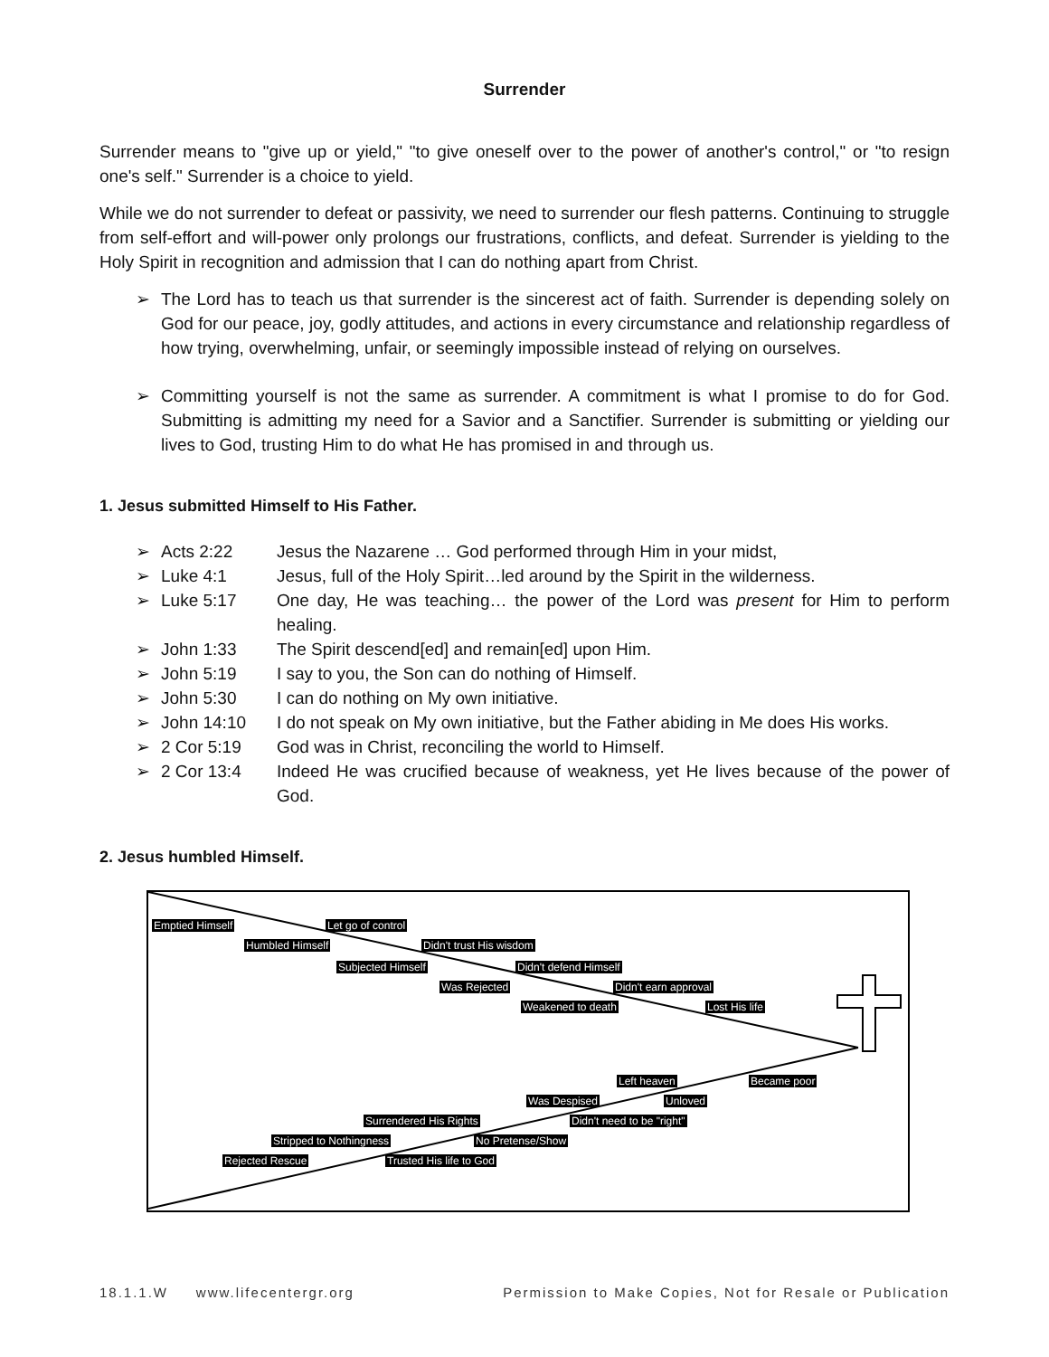Surrender
Surrender means to "give up or yield," "to give oneself over to the power of another's control," or "to resign one's self." Surrender is a choice to yield.
While we do not surrender to defeat or passivity, we need to surrender our flesh patterns. Continuing to struggle from self-effort and will-power only prolongs our frustrations, conflicts, and defeat. Surrender is yielding to the Holy Spirit in recognition and admission that I can do nothing apart from Christ.
➢ The Lord has to teach us that surrender is the sincerest act of faith. Surrender is depending solely on God for our peace, joy, godly attitudes, and actions in every circumstance and relationship regardless of how trying, overwhelming, unfair, or seemingly impossible instead of relying on ourselves.
➢ Committing yourself is not the same as surrender. A commitment is what I promise to do for God. Submitting is admitting my need for a Savior and a Sanctifier. Surrender is submitting or yielding our lives to God, trusting Him to do what He has promised in and through us.
1. Jesus submitted Himself to His Father.
➢ Acts 2:22 Jesus the Nazarene … God performed through Him in your midst,
➢ Luke 4:1 Jesus, full of the Holy Spirit…led around by the Spirit in the wilderness.
➢ Luke 5:17 One day, He was teaching… the power of the Lord was present for Him to perform healing.
➢ John 1:33 The Spirit descend[ed] and remain[ed] upon Him.
➢ John 5:19 I say to you, the Son can do nothing of Himself.
➢ John 5:30 I can do nothing on My own initiative.
➢ John 14:10 I do not speak on My own initiative, but the Father abiding in Me does His works.
➢ 2 Cor 5:19 God was in Christ, reconciling the world to Himself.
➢ 2 Cor 13:4 Indeed He was crucified because of weakness, yet He lives because of the power of God.
2. Jesus humbled Himself.
Emptied Himself Let go of control
Humbled Himself Didn't trust His wisdom
Subjected Himself Didn't defend Himself
Was Rejected Didn't earn approval
Weakened to death Lost His life
Left heaven Became poor
Was Despised Unloved
Surrendered His Rights Didn't need to be "right"
Stripped to Nothingness No Pretense/Show
Rejected Rescue Trusted His life to God
18.1.1.W www.lifecentergr.org Permission to Make Copies, Not for Resale or Publication